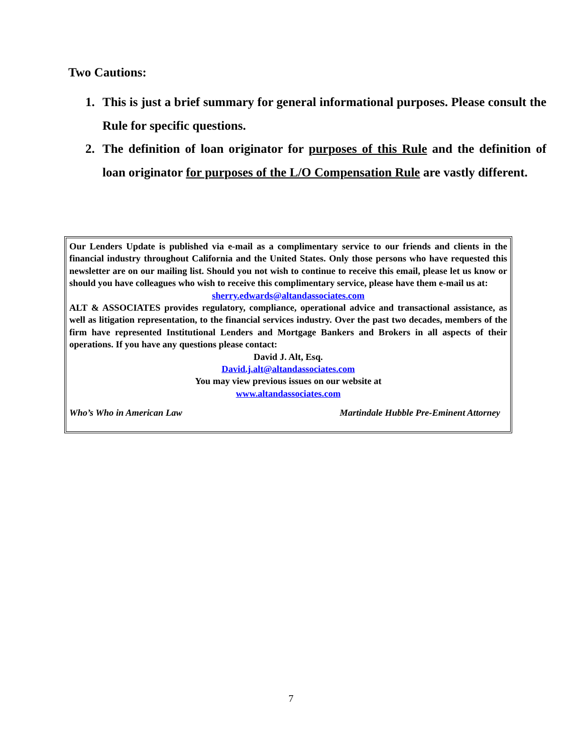Two Cautions:
1. This is just a brief summary for general informational purposes. Please consult the Rule for specific questions.
2. The definition of loan originator for purposes of this Rule and the definition of loan originator for purposes of the L/O Compensation Rule are vastly different.
Our Lenders Update is published via e-mail as a complimentary service to our friends and clients in the financial industry throughout California and the United States. Only those persons who have requested this newsletter are on our mailing list. Should you not wish to continue to receive this email, please let us know or should you have colleagues who wish to receive this complimentary service, please have them e-mail us at:
sherry.edwards@altandassociates.com
ALT & ASSOCIATES provides regulatory, compliance, operational advice and transactional assistance, as well as litigation representation, to the financial services industry. Over the past two decades, members of the firm have represented Institutional Lenders and Mortgage Bankers and Brokers in all aspects of their operations. If you have any questions please contact:
David J. Alt, Esq.
David.j.alt@altandassociates.com
You may view previous issues on our website at
www.altandassociates.com
Who’s Who in American Law Martindale Hubble Pre-Eminent Attorney
7